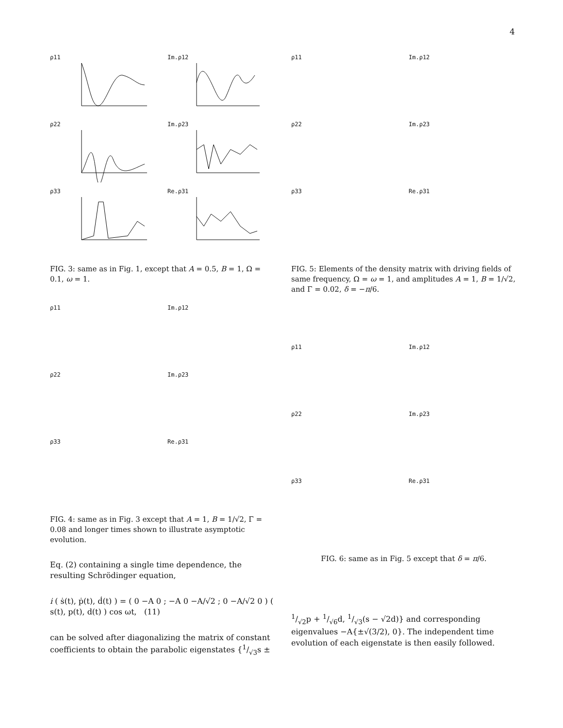4
ρ11
Im.ρ12
ρ22
Im.ρ23
ρ33
Re.ρ31
FIG. 3: same as in Fig. 1, except that A = 0.5, B = 1, Ω = 0.1, ω = 1.
ρ11
Im.ρ12
ρ22
Im.ρ23
ρ33
Re.ρ31
FIG. 4: same as in Fig. 3 except that A = 1, B = 1/√2, Γ = 0.08 and longer times shown to illustrate asymptotic evolution.
Eq. (2) containing a single time dependence, the resulting Schrödinger equation,
i ( ṡ(t), ṗ(t), ḋ(t) ) = ( 0 −A 0 ; −A 0 −A/√2 ; 0 −A/√2 0 ) ( s(t), p(t), d(t) ) cos ωt, (11)
can be solved after diagonalizing the matrix of constant coefficients to obtain the parabolic eigenstates {1/√3s ±
ρ11
Im.ρ12
ρ22
Im.ρ23
ρ33
Re.ρ31
FIG. 5: Elements of the density matrix with driving fields of same frequency, Ω = ω = 1, and amplitudes A = 1, B = 1/√2, and Γ = 0.02, δ = −π/6.
ρ11
Im.ρ12
ρ22
Im.ρ23
ρ33
Re.ρ31
FIG. 6: same as in Fig. 5 except that δ = π/6.
1/√2p + 1/√6d, 1/√3(s − √2d)} and corresponding eigenvalues −A{±√(3/2), 0}. The independent time evolution of each eigenstate is then easily followed.